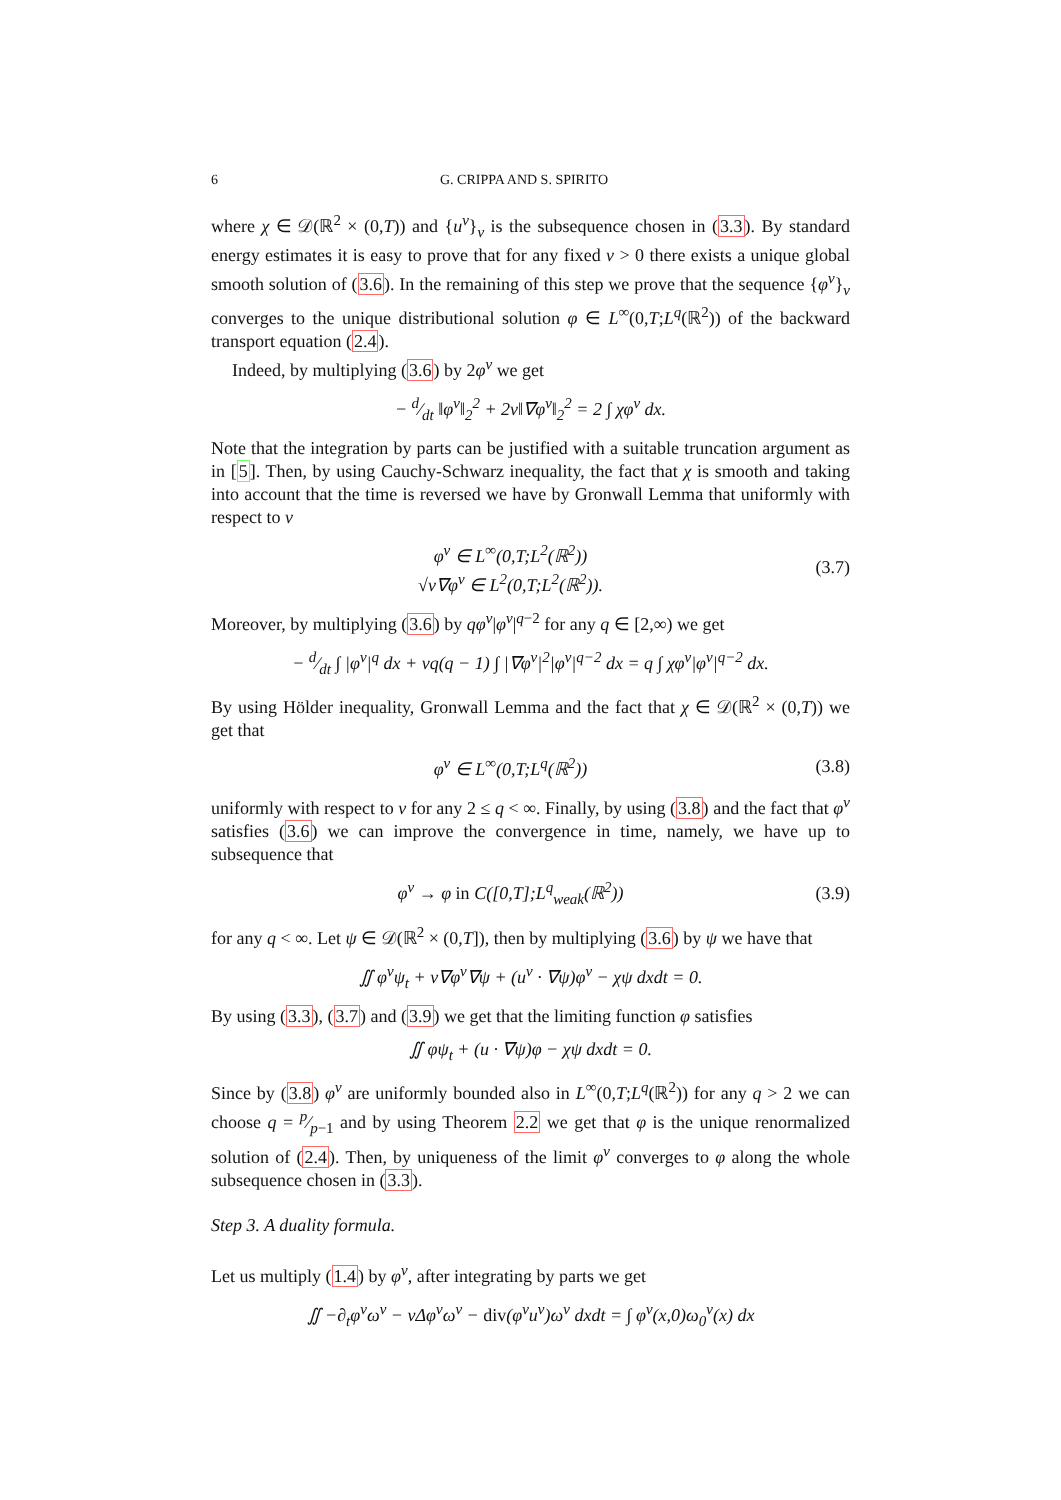6 G. CRIPPA AND S. SPIRITO
where χ ∈ 𝒟(ℝ<sup>2</sup> × (0,T)) and {u<sup>ν</sup>}<sub>ν</sub> is the subsequence chosen in (3.3). By standard energy estimates it is easy to prove that for any fixed ν > 0 there exists a unique global smooth solution of (3.6). In the remaining of this step we prove that the sequence {φ<sup>ν</sup>}<sub>ν</sub> converges to the unique distributional solution φ ∈ L<sup>∞</sup>(0,T;L<sup>q</sup>(ℝ<sup>2</sup>)) of the backward transport equation (2.4).
Indeed, by multiplying (3.6) by 2φ<sup>ν</sup> we get
− d⁄dt ‖φ<sup>ν</sup>‖<sub>2</sub><sup>2</sup> + 2ν‖∇φ<sup>ν</sup>‖<sub>2</sub><sup>2</sup> = 2 ∫ χφ<sup>ν</sup> dx.
Note that the integration by parts can be justified with a suitable truncation argument as in [5]. Then, by using Cauchy-Schwarz inequality, the fact that χ is smooth and taking into account that the time is reversed we have by Gronwall Lemma that uniformly with respect to ν
φ<sup>ν</sup> ∈ L<sup>∞</sup>(0,T;L<sup>2</sup>(ℝ<sup>2</sup>))
√ν∇φ<sup>ν</sup> ∈ L<sup>2</sup>(0,T;L<sup>2</sup>(ℝ<sup>2</sup>)). (3.7)
Moreover, by multiplying (3.6) by qφ<sup>ν</sup>|φ<sup>ν</sup>|<sup>q−2</sup> for any q ∈ [2,∞) we get
− d⁄dt ∫ |φ<sup>ν</sup>|<sup>q</sup> dx + νq(q − 1) ∫ |∇φ<sup>ν</sup>|<sup>2</sup>|φ<sup>ν</sup>|<sup>q−2</sup> dx = q ∫ χφ<sup>ν</sup>|φ<sup>ν</sup>|<sup>q−2</sup> dx.
By using Hölder inequality, Gronwall Lemma and the fact that χ ∈ 𝒟(ℝ<sup>2</sup> × (0,T)) we get that
φ<sup>ν</sup> ∈ L<sup>∞</sup>(0,T;L<sup>q</sup>(ℝ<sup>2</sup>)) (3.8)
uniformly with respect to ν for any 2 ≤ q < ∞. Finally, by using (3.8) and the fact that φ<sup>ν</sup> satisfies (3.6) we can improve the convergence in time, namely, we have up to subsequence that
φ<sup>ν</sup> → φ in C([0,T];L<sup>q</sup><sub>weak</sub>(ℝ<sup>2</sup>)) (3.9)
for any q < ∞. Let ψ ∈ 𝒟(ℝ<sup>2</sup> × (0,T]), then by multiplying (3.6) by ψ we have that
∬ φ<sup>ν</sup>ψ<sub>t</sub> + ν∇φ<sup>ν</sup>∇ψ + (u<sup>ν</sup> · ∇ψ)φ<sup>ν</sup> − χψ dxdt = 0.
By using (3.3), (3.7) and (3.9) we get that the limiting function φ satisfies
∬ φψ<sub>t</sub> + (u · ∇ψ)φ − χψ dxdt = 0.
Since by (3.8) φ<sup>ν</sup> are uniformly bounded also in L<sup>∞</sup>(0,T;L<sup>q</sup>(ℝ<sup>2</sup>)) for any q > 2 we can choose q = p⁄p−1 and by using Theorem 2.2 we get that φ is the unique renormalized solution of (2.4). Then, by uniqueness of the limit φ<sup>ν</sup> converges to φ along the whole subsequence chosen in (3.3).
Step 3. A duality formula.
Let us multiply (1.4) by φ<sup>ν</sup>, after integrating by parts we get
∬ −∂<sub>t</sub>φ<sup>ν</sup>ω<sup>ν</sup> − νΔφ<sup>ν</sup>ω<sup>ν</sup> − div(φ<sup>ν</sup>u<sup>ν</sup>)ω<sup>ν</sup> dxdt = ∫ φ<sup>ν</sup>(x,0)ω<sub>0</sub><sup>ν</sup>(x) dx